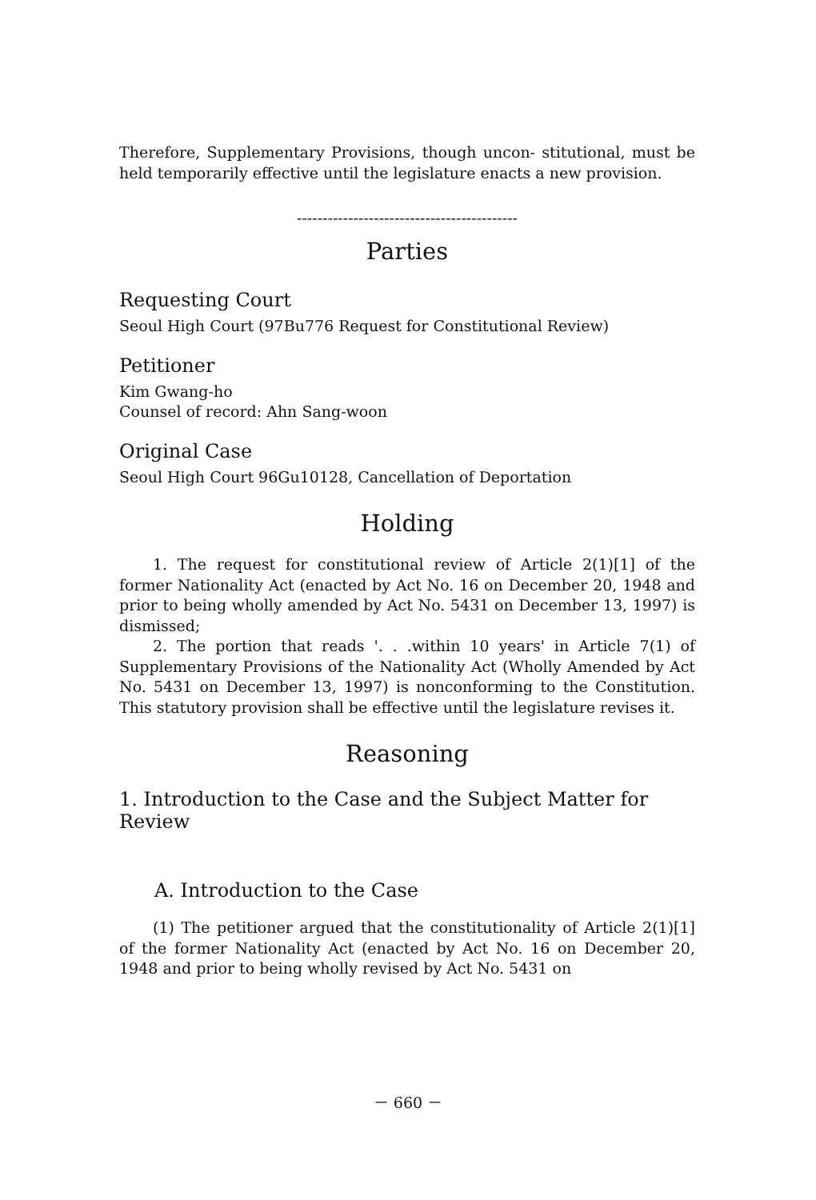Therefore, Supplementary Provisions, though uncon- stitutional, must be held temporarily effective until the legislature enacts a new provision.
-------------------------------------------
Parties
Requesting Court
Seoul High Court (97Bu776 Request for Constitutional Review)
Petitioner
Kim Gwang-ho
Counsel of record: Ahn Sang-woon
Original Case
Seoul High Court 96Gu10128, Cancellation of Deportation
Holding
1. The request for constitutional review of Article 2(1)[1] of the former Nationality Act (enacted by Act No. 16 on December 20, 1948 and prior to being wholly amended by Act No. 5431 on December 13, 1997) is dismissed;
2. The portion that reads '. . .within 10 years' in Article 7(1) of Supplementary Provisions of the Nationality Act (Wholly Amended by Act No. 5431 on December 13, 1997) is nonconforming to the Constitution. This statutory provision shall be effective until the legislature revises it.
Reasoning
1. Introduction to the Case and the Subject Matter for Review
A. Introduction to the Case
(1) The petitioner argued that the constitutionality of Article 2(1)[1] of the former Nationality Act (enacted by Act No. 16 on December 20, 1948 and prior to being wholly revised by Act No. 5431 on
－ 660 －